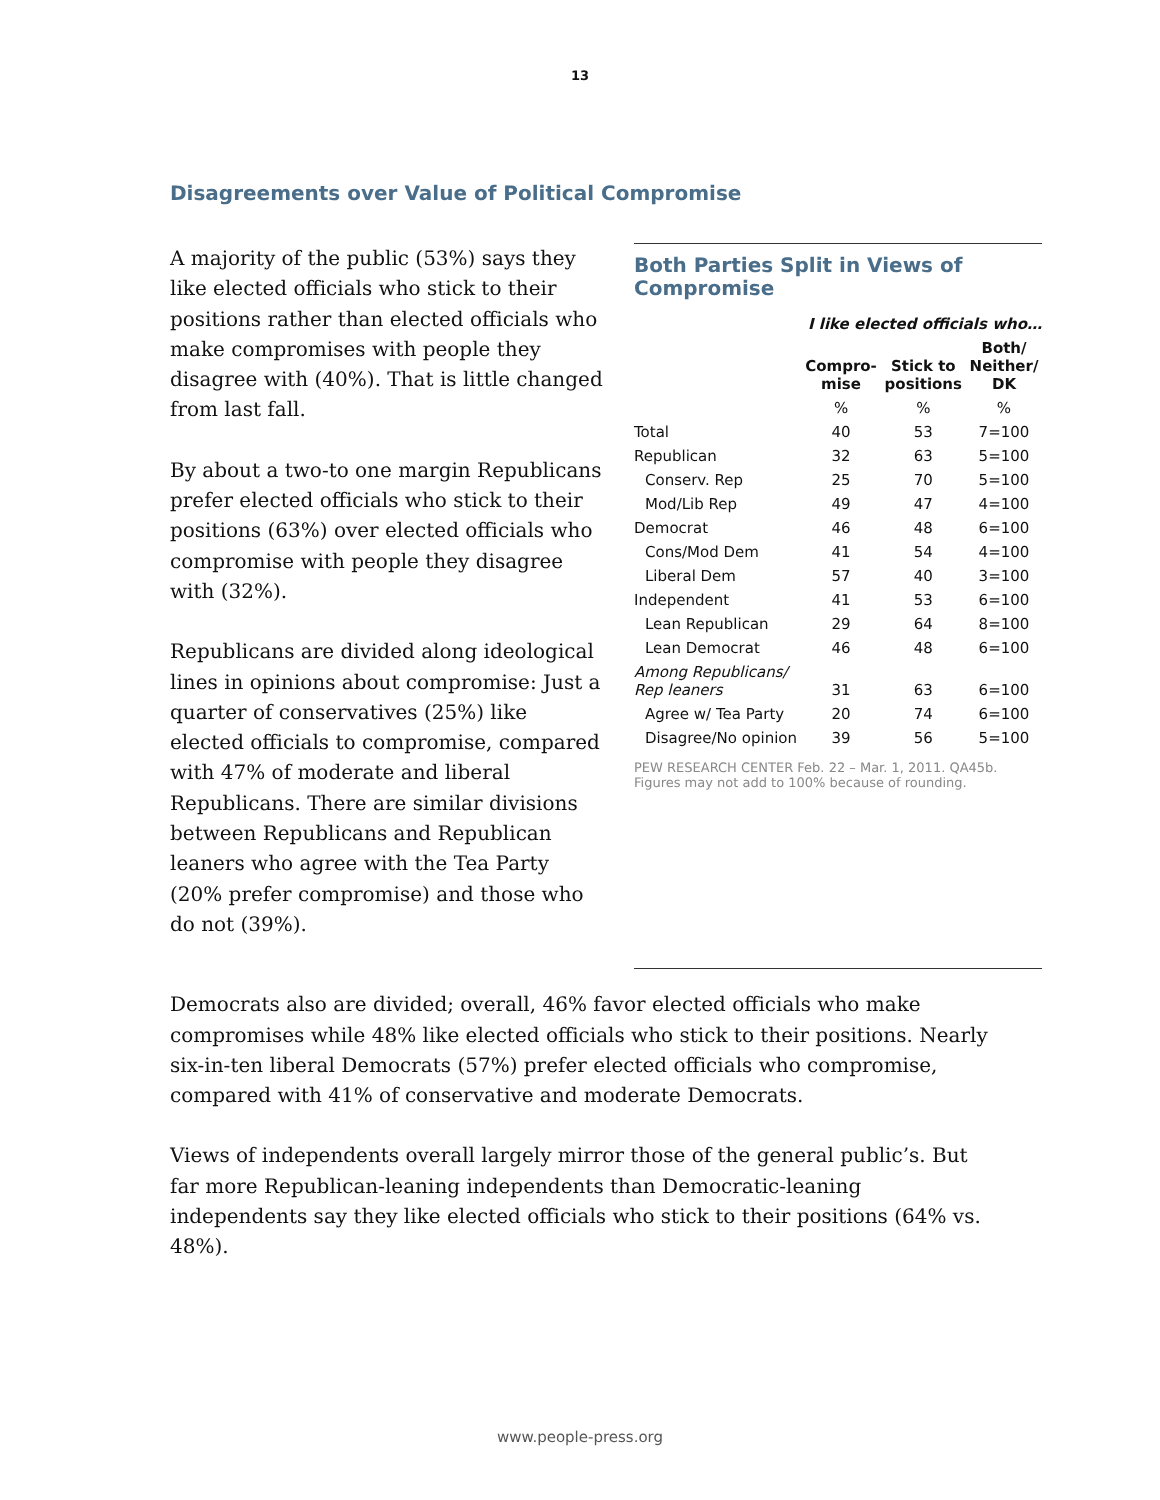13
Disagreements over Value of Political Compromise
A majority of the public (53%) says they like elected officials who stick to their positions rather than elected officials who make compromises with people they disagree with (40%). That is little changed from last fall.
By about a two-to one margin Republicans prefer elected officials who stick to their positions (63%) over elected officials who compromise with people they disagree with (32%).
Republicans are divided along ideological lines in opinions about compromise: Just a quarter of conservatives (25%) like elected officials to compromise, compared with 47% of moderate and liberal Republicans. There are similar divisions between Republicans and Republican leaners who agree with the Tea Party (20% prefer compromise) and those who do not (39%).
Both Parties Split in Views of Compromise
| | I like elected officials who… | | |
| --- | --- | --- | --- |
| | Compro- mise | Stick to positions | Both/ Neither/ DK |
| | % | % | % |
| Total | 40 | 53 | 7=100 |
| Republican | 32 | 63 | 5=100 |
| Conserv. Rep | 25 | 70 | 5=100 |
| Mod/Lib Rep | 49 | 47 | 4=100 |
| Democrat | 46 | 48 | 6=100 |
| Cons/Mod Dem | 41 | 54 | 4=100 |
| Liberal Dem | 57 | 40 | 3=100 |
| Independent | 41 | 53 | 6=100 |
| Lean Republican | 29 | 64 | 8=100 |
| Lean Democrat | 46 | 48 | 6=100 |
| Among Republicans/ Rep leaners | 31 | 63 | 6=100 |
| Agree w/ Tea Party | 20 | 74 | 6=100 |
| Disagree/No opinion | 39 | 56 | 5=100 |
PEW RESEARCH CENTER Feb. 22 – Mar. 1, 2011. QA45b.
Figures may not add to 100% because of rounding.
Democrats also are divided; overall, 46% favor elected officials who make compromises while 48% like elected officials who stick to their positions. Nearly six-in-ten liberal Democrats (57%) prefer elected officials who compromise, compared with 41% of conservative and moderate Democrats.
Views of independents overall largely mirror those of the general public’s. But far more Republican-leaning independents than Democratic-leaning independents say they like elected officials who stick to their positions (64% vs. 48%).
www.people-press.org